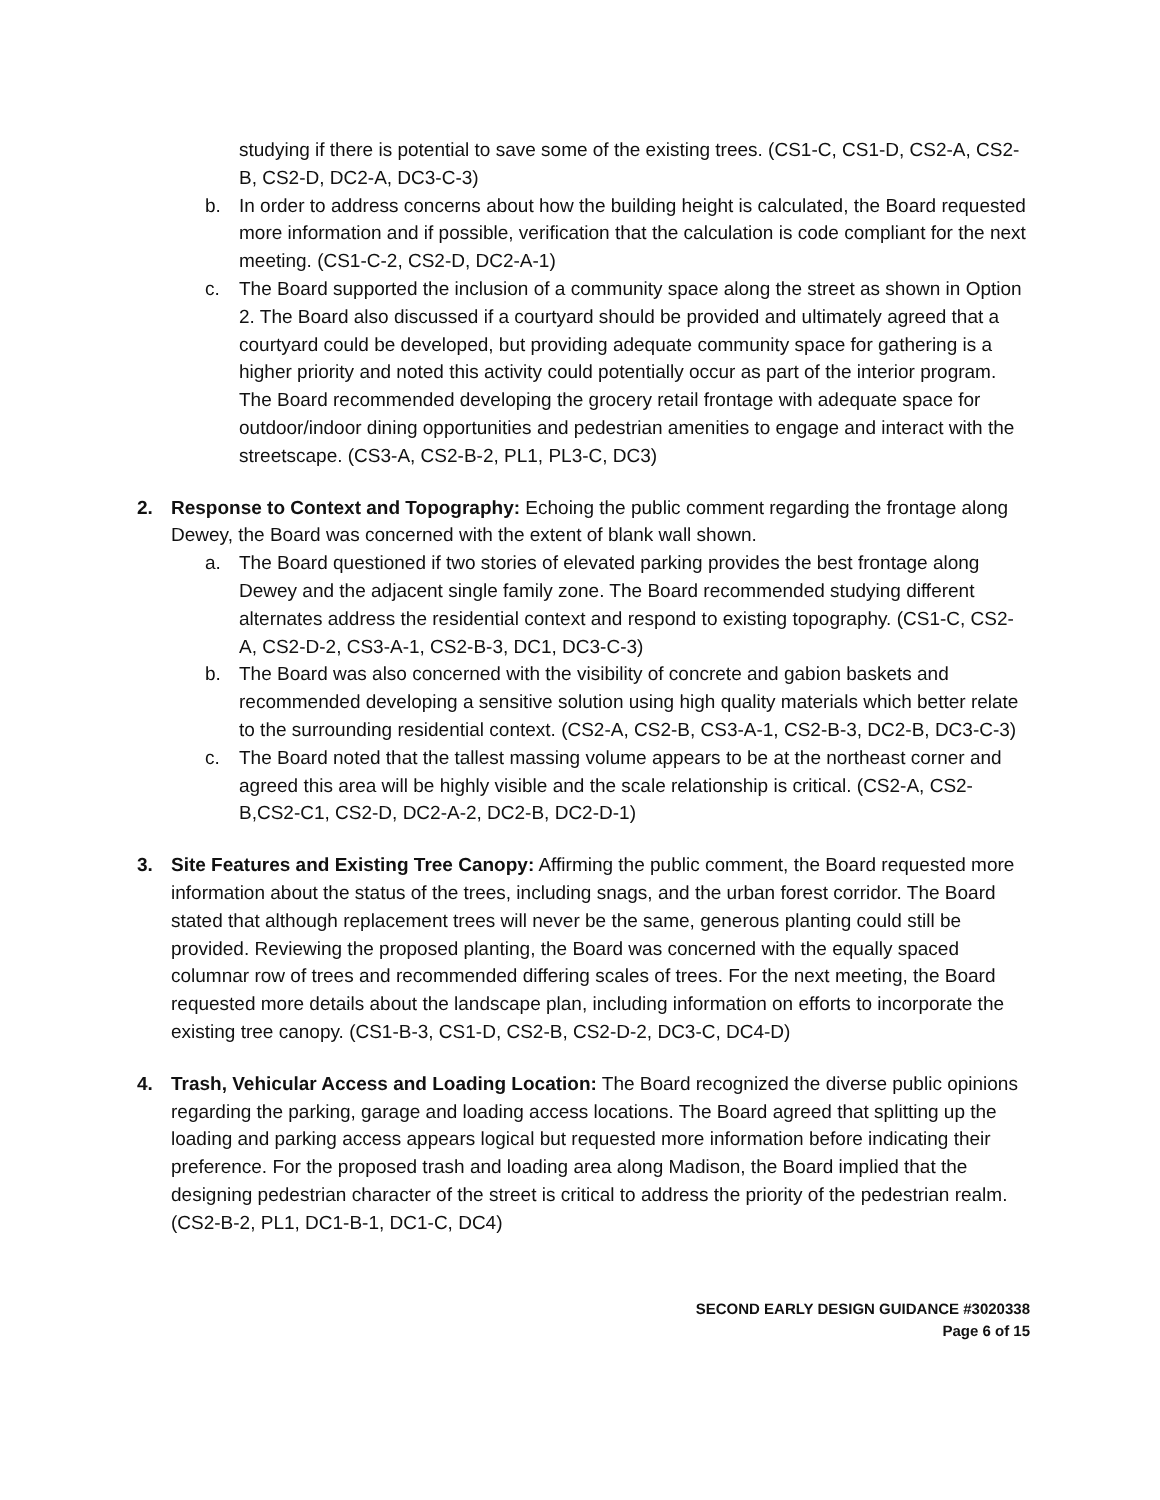studying if there is potential to save some of the existing trees. (CS1-C, CS1-D, CS2-A, CS2-B, CS2-D, DC2-A, DC3-C-3)
b. In order to address concerns about how the building height is calculated, the Board requested more information and if possible, verification that the calculation is code compliant for the next meeting. (CS1-C-2, CS2-D, DC2-A-1)
c. The Board supported the inclusion of a community space along the street as shown in Option 2. The Board also discussed if a courtyard should be provided and ultimately agreed that a courtyard could be developed, but providing adequate community space for gathering is a higher priority and noted this activity could potentially occur as part of the interior program. The Board recommended developing the grocery retail frontage with adequate space for outdoor/indoor dining opportunities and pedestrian amenities to engage and interact with the streetscape. (CS3-A, CS2-B-2, PL1, PL3-C, DC3)
2. Response to Context and Topography: Echoing the public comment regarding the frontage along Dewey, the Board was concerned with the extent of blank wall shown.
a. The Board questioned if two stories of elevated parking provides the best frontage along Dewey and the adjacent single family zone. The Board recommended studying different alternates address the residential context and respond to existing topography. (CS1-C, CS2-A, CS2-D-2, CS3-A-1, CS2-B-3, DC1, DC3-C-3)
b. The Board was also concerned with the visibility of concrete and gabion baskets and recommended developing a sensitive solution using high quality materials which better relate to the surrounding residential context. (CS2-A, CS2-B, CS3-A-1, CS2-B-3, DC2-B, DC3-C-3)
c. The Board noted that the tallest massing volume appears to be at the northeast corner and agreed this area will be highly visible and the scale relationship is critical. (CS2-A, CS2-B,CS2-C1, CS2-D, DC2-A-2, DC2-B, DC2-D-1)
3. Site Features and Existing Tree Canopy: Affirming the public comment, the Board requested more information about the status of the trees, including snags, and the urban forest corridor. The Board stated that although replacement trees will never be the same, generous planting could still be provided. Reviewing the proposed planting, the Board was concerned with the equally spaced columnar row of trees and recommended differing scales of trees. For the next meeting, the Board requested more details about the landscape plan, including information on efforts to incorporate the existing tree canopy. (CS1-B-3, CS1-D, CS2-B, CS2-D-2, DC3-C, DC4-D)
4. Trash, Vehicular Access and Loading Location: The Board recognized the diverse public opinions regarding the parking, garage and loading access locations. The Board agreed that splitting up the loading and parking access appears logical but requested more information before indicating their preference. For the proposed trash and loading area along Madison, the Board implied that the designing pedestrian character of the street is critical to address the priority of the pedestrian realm. (CS2-B-2, PL1, DC1-B-1, DC1-C, DC4)
SECOND EARLY DESIGN GUIDANCE #3020338
Page 6 of 15